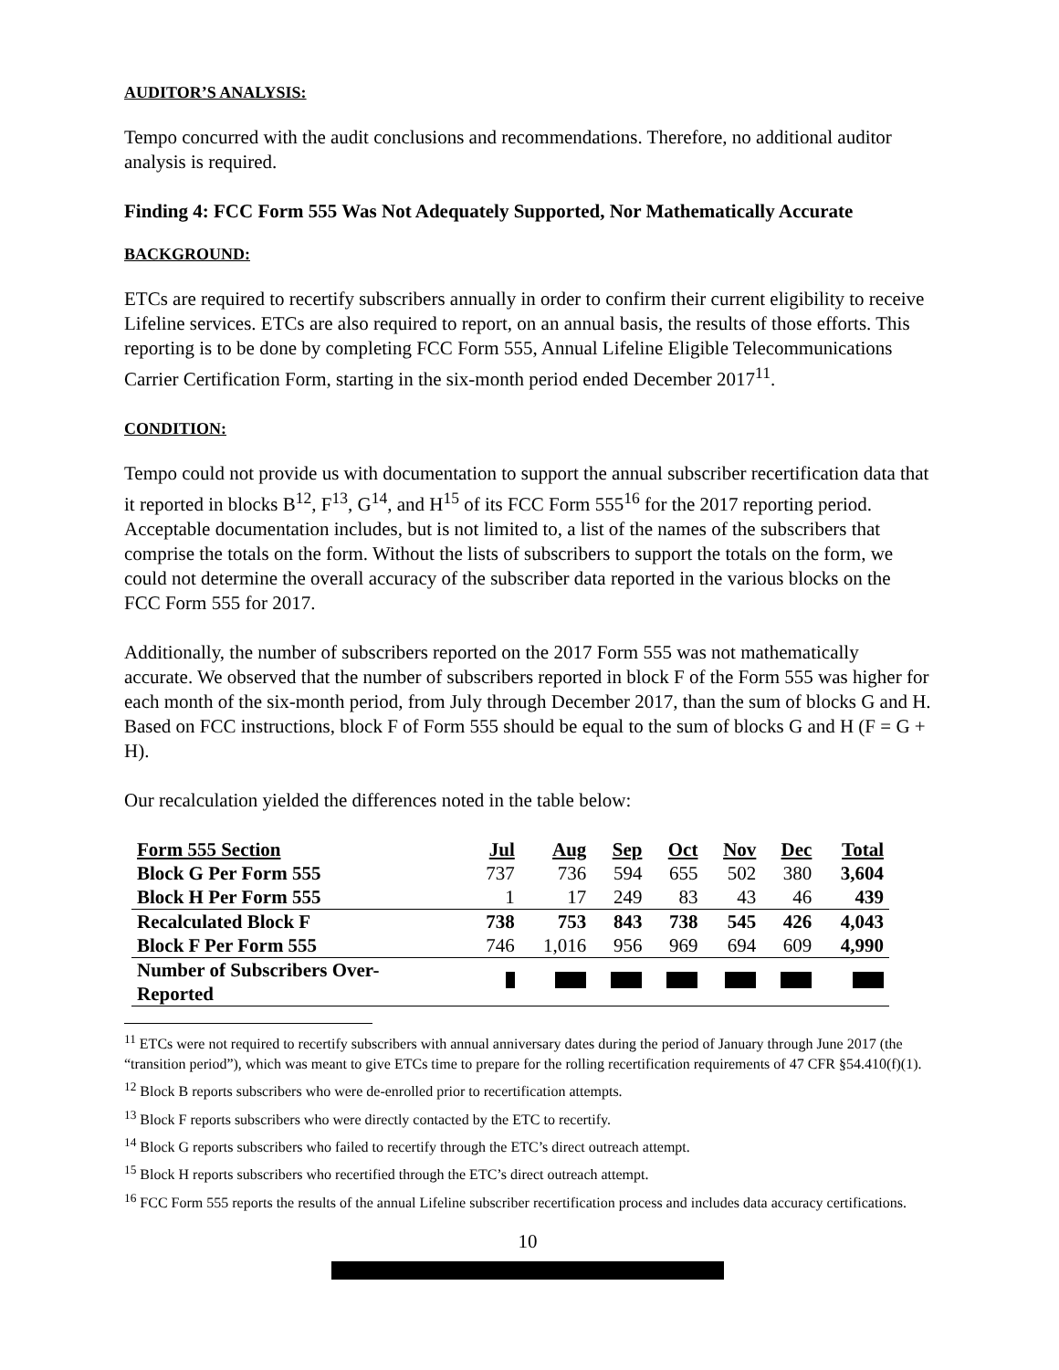AUDITOR’S ANALYSIS:
Tempo concurred with the audit conclusions and recommendations. Therefore, no additional auditor analysis is required.
Finding 4: FCC Form 555 Was Not Adequately Supported, Nor Mathematically Accurate
BACKGROUND:
ETCs are required to recertify subscribers annually in order to confirm their current eligibility to receive Lifeline services. ETCs are also required to report, on an annual basis, the results of those efforts. This reporting is to be done by completing FCC Form 555, Annual Lifeline Eligible Telecommunications Carrier Certification Form, starting in the six-month period ended December 2017<sup>11</sup>.
CONDITION:
Tempo could not provide us with documentation to support the annual subscriber recertification data that it reported in blocks B<sup>12</sup>, F<sup>13</sup>, G<sup>14</sup>, and H<sup>15</sup> of its FCC Form 555<sup>16</sup> for the 2017 reporting period. Acceptable documentation includes, but is not limited to, a list of the names of the subscribers that comprise the totals on the form. Without the lists of subscribers to support the totals on the form, we could not determine the overall accuracy of the subscriber data reported in the various blocks on the FCC Form 555 for 2017.
Additionally, the number of subscribers reported on the 2017 Form 555 was not mathematically accurate. We observed that the number of subscribers reported in block F of the Form 555 was higher for each month of the six-month period, from July through December 2017, than the sum of blocks G and H. Based on FCC instructions, block F of Form 555 should be equal to the sum of blocks G and H (F = G + H).
Our recalculation yielded the differences noted in the table below:
| Form 555 Section | Jul | Aug | Sep | Oct | Nov | Dec | Total |
| --- | --- | --- | --- | --- | --- | --- | --- |
| Block G Per Form 555 | 737 | 736 | 594 | 655 | 502 | 380 | 3,604 |
| Block H Per Form 555 | 1 | 17 | 249 | 83 | 43 | 46 | 439 |
| Recalculated Block F | 738 | 753 | 843 | 738 | 545 | 426 | 4,043 |
| Block F Per Form 555 | 746 | 1,016 | 956 | 969 | 694 | 609 | 4,990 |
| Number of Subscribers Over- Reported | | | | | | | |
<sup>11</sup> ETCs were not required to recertify subscribers with annual anniversary dates during the period of January through June 2017 (the “transition period”), which was meant to give ETCs time to prepare for the rolling recertification requirements of 47 CFR §54.410(f)(1).
<sup>12</sup> Block B reports subscribers who were de-enrolled prior to recertification attempts.
<sup>13</sup> Block F reports subscribers who were directly contacted by the ETC to recertify.
<sup>14</sup> Block G reports subscribers who failed to recertify through the ETC’s direct outreach attempt.
<sup>15</sup> Block H reports subscribers who recertified through the ETC’s direct outreach attempt.
<sup>16</sup> FCC Form 555 reports the results of the annual Lifeline subscriber recertification process and includes data accuracy certifications.
10